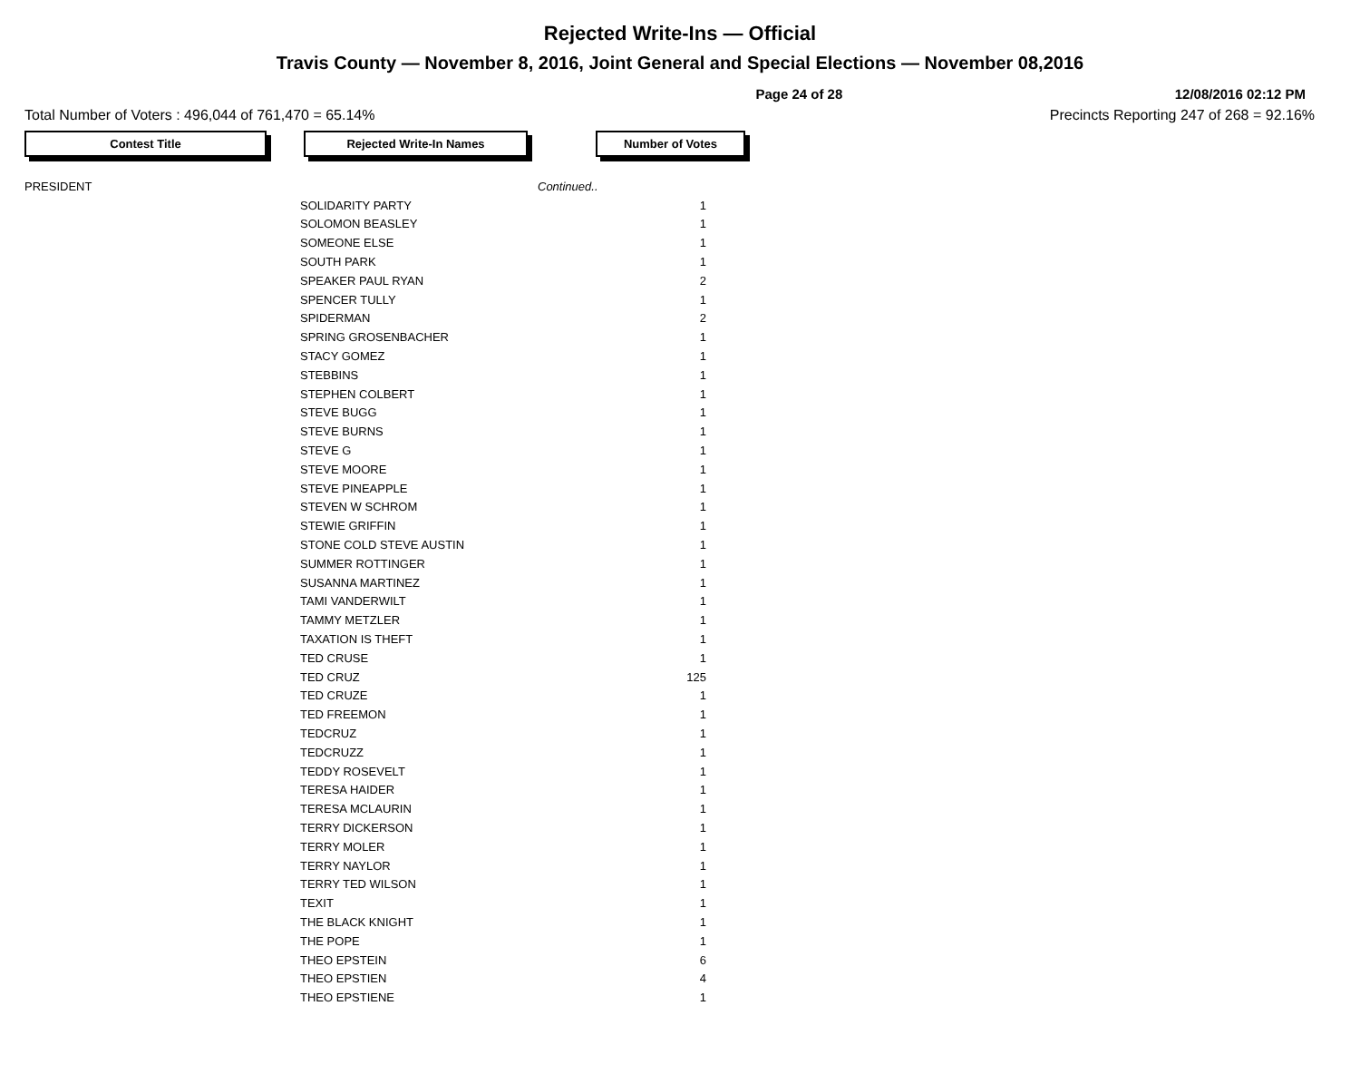Rejected Write-Ins — Official
Travis County — November 8, 2016, Joint General and Special Elections — November 08,2016
Page 24 of 28 12/08/2016 02:12 PM
Total Number of Voters : 496,044 of 761,470 = 65.14% Precincts Reporting 247 of 268 = 92.16%
Contest Title Rejected Write-In Names Number of Votes
| PRESIDENT | | Continued.. |
| | SOLIDARITY PARTY | 1 |
| | SOLOMON BEASLEY | 1 |
| | SOMEONE ELSE | 1 |
| | SOUTH PARK | 1 |
| | SPEAKER PAUL RYAN | 2 |
| | SPENCER TULLY | 1 |
| | SPIDERMAN | 2 |
| | SPRING GROSENBACHER | 1 |
| | STACY GOMEZ | 1 |
| | STEBBINS | 1 |
| | STEPHEN COLBERT | 1 |
| | STEVE BUGG | 1 |
| | STEVE BURNS | 1 |
| | STEVE G | 1 |
| | STEVE MOORE | 1 |
| | STEVE PINEAPPLE | 1 |
| | STEVEN W SCHROM | 1 |
| | STEWIE GRIFFIN | 1 |
| | STONE COLD STEVE AUSTIN | 1 |
| | SUMMER ROTTINGER | 1 |
| | SUSANNA MARTINEZ | 1 |
| | TAMI VANDERWILT | 1 |
| | TAMMY METZLER | 1 |
| | TAXATION IS THEFT | 1 |
| | TED CRUSE | 1 |
| | TED CRUZ | 125 |
| | TED CRUZE | 1 |
| | TED FREEMON | 1 |
| | TEDCRUZ | 1 |
| | TEDCRUZZ | 1 |
| | TEDDY ROSEVELT | 1 |
| | TERESA HAIDER | 1 |
| | TERESA MCLAURIN | 1 |
| | TERRY DICKERSON | 1 |
| | TERRY MOLER | 1 |
| | TERRY NAYLOR | 1 |
| | TERRY TED WILSON | 1 |
| | TEXIT | 1 |
| | THE BLACK KNIGHT | 1 |
| | THE POPE | 1 |
| | THEO EPSTEIN | 6 |
| | THEO EPSTIEN | 4 |
| | THEO EPSTIENE | 1 |